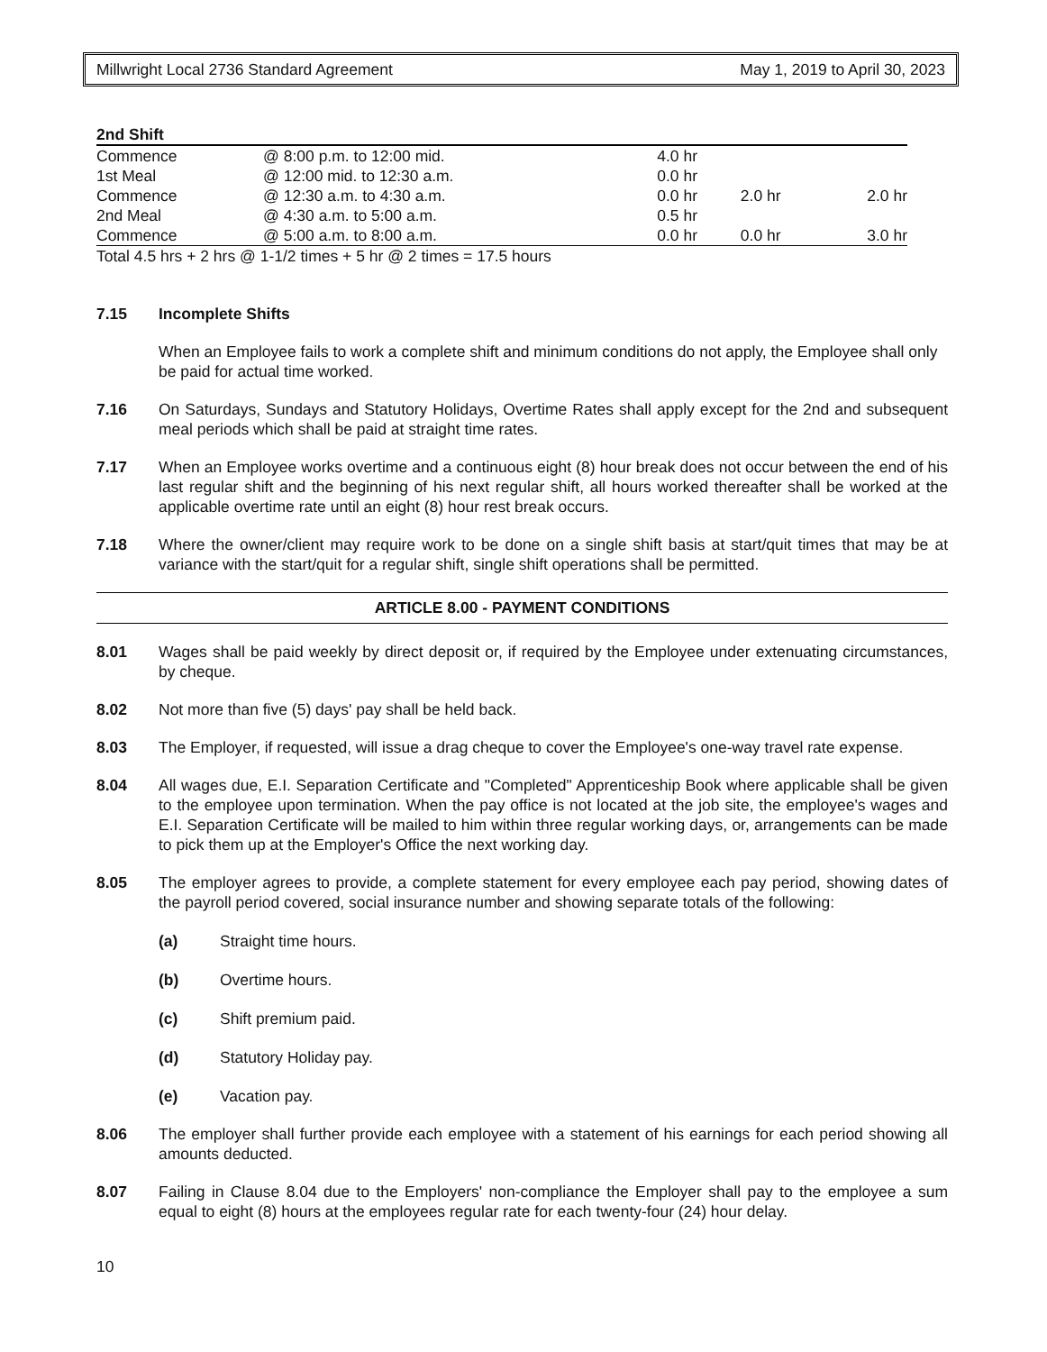Millwright Local 2736 Standard Agreement May 1, 2019 to April 30, 2023
| 2nd Shift | | | | |
| Commence | @ 8:00 p.m. to 12:00 mid. | 4.0 hr | | |
| 1st Meal | @ 12:00 mid. to 12:30 a.m. | 0.0 hr | | |
| Commence | @ 12:30 a.m. to 4:30 a.m. | 0.0 hr | 2.0 hr | 2.0 hr |
| 2nd Meal | @ 4:30 a.m. to 5:00 a.m. | 0.5 hr | | |
| Commence | @ 5:00 a.m. to 8:00 a.m. | 0.0 hr | 0.0 hr | 3.0 hr |
| Total 4.5 hrs + 2 hrs @ 1-1/2 times + 5 hr @ 2 times = 17.5 hours | | | | |
7.15 Incomplete Shifts
When an Employee fails to work a complete shift and minimum conditions do not apply, the Employee shall only be paid for actual time worked.
7.16 On Saturdays, Sundays and Statutory Holidays, Overtime Rates shall apply except for the 2nd and subsequent meal periods which shall be paid at straight time rates.
7.17 When an Employee works overtime and a continuous eight (8) hour break does not occur between the end of his last regular shift and the beginning of his next regular shift, all hours worked thereafter shall be worked at the applicable overtime rate until an eight (8) hour rest break occurs.
7.18 Where the owner/client may require work to be done on a single shift basis at start/quit times that may be at variance with the start/quit for a regular shift, single shift operations shall be permitted.
ARTICLE 8.00 - PAYMENT CONDITIONS
8.01 Wages shall be paid weekly by direct deposit or, if required by the Employee under extenuating circumstances, by cheque.
8.02 Not more than five (5) days' pay shall be held back.
8.03 The Employer, if requested, will issue a drag cheque to cover the Employee's one-way travel rate expense.
8.04 All wages due, E.I. Separation Certificate and "Completed" Apprenticeship Book where applicable shall be given to the employee upon termination. When the pay office is not located at the job site, the employee's wages and E.I. Separation Certificate will be mailed to him within three regular working days, or, arrangements can be made to pick them up at the Employer's Office the next working day.
8.05 The employer agrees to provide, a complete statement for every employee each pay period, showing dates of the payroll period covered, social insurance number and showing separate totals of the following:
(a) Straight time hours.
(b) Overtime hours.
(c) Shift premium paid.
(d) Statutory Holiday pay.
(e) Vacation pay.
8.06 The employer shall further provide each employee with a statement of his earnings for each period showing all amounts deducted.
8.07 Failing in Clause 8.04 due to the Employers' non-compliance the Employer shall pay to the employee a sum equal to eight (8) hours at the employees regular rate for each twenty-four (24) hour delay.
10